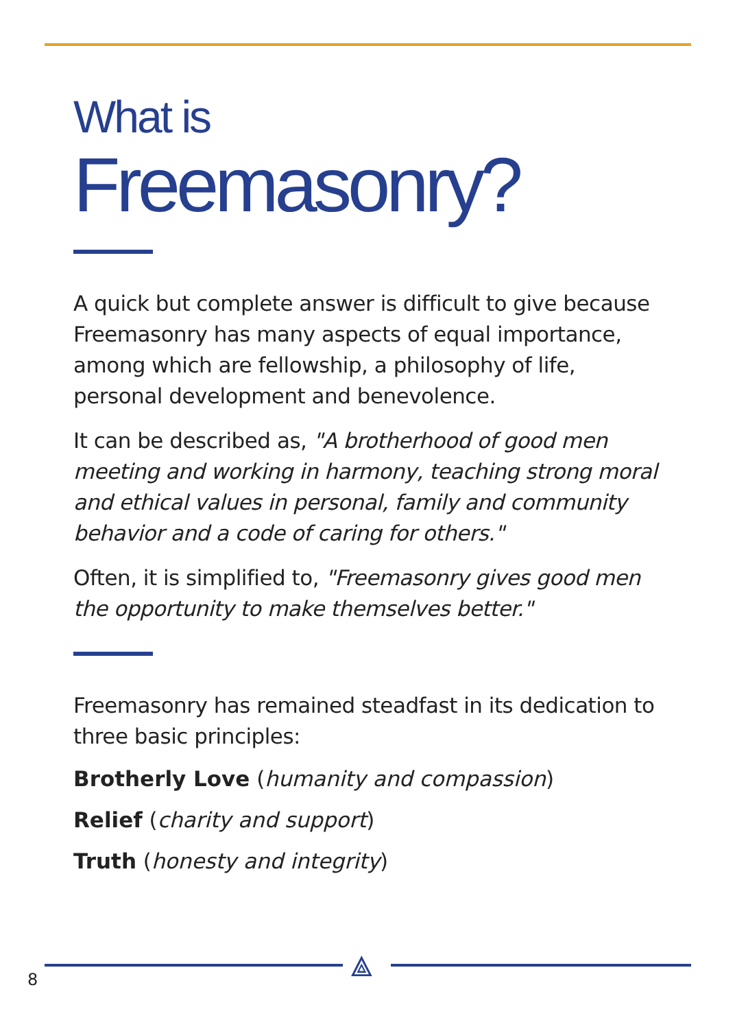What is
Freemasonry?
A quick but complete answer is difficult to give because Freemasonry has many aspects of equal importance, among which are fellowship, a philosophy of life, personal development and benevolence.
It can be described as, "A brotherhood of good men meeting and working in harmony, teaching strong moral and ethical values in personal, family and community behavior and a code of caring for others."
Often, it is simplified to, "Freemasonry gives good men the opportunity to make themselves better."
Freemasonry has remained steadfast in its dedication to three basic principles:
Brotherly Love (humanity and compassion)
Relief (charity and support)
Truth (honesty and integrity)
⟁
8